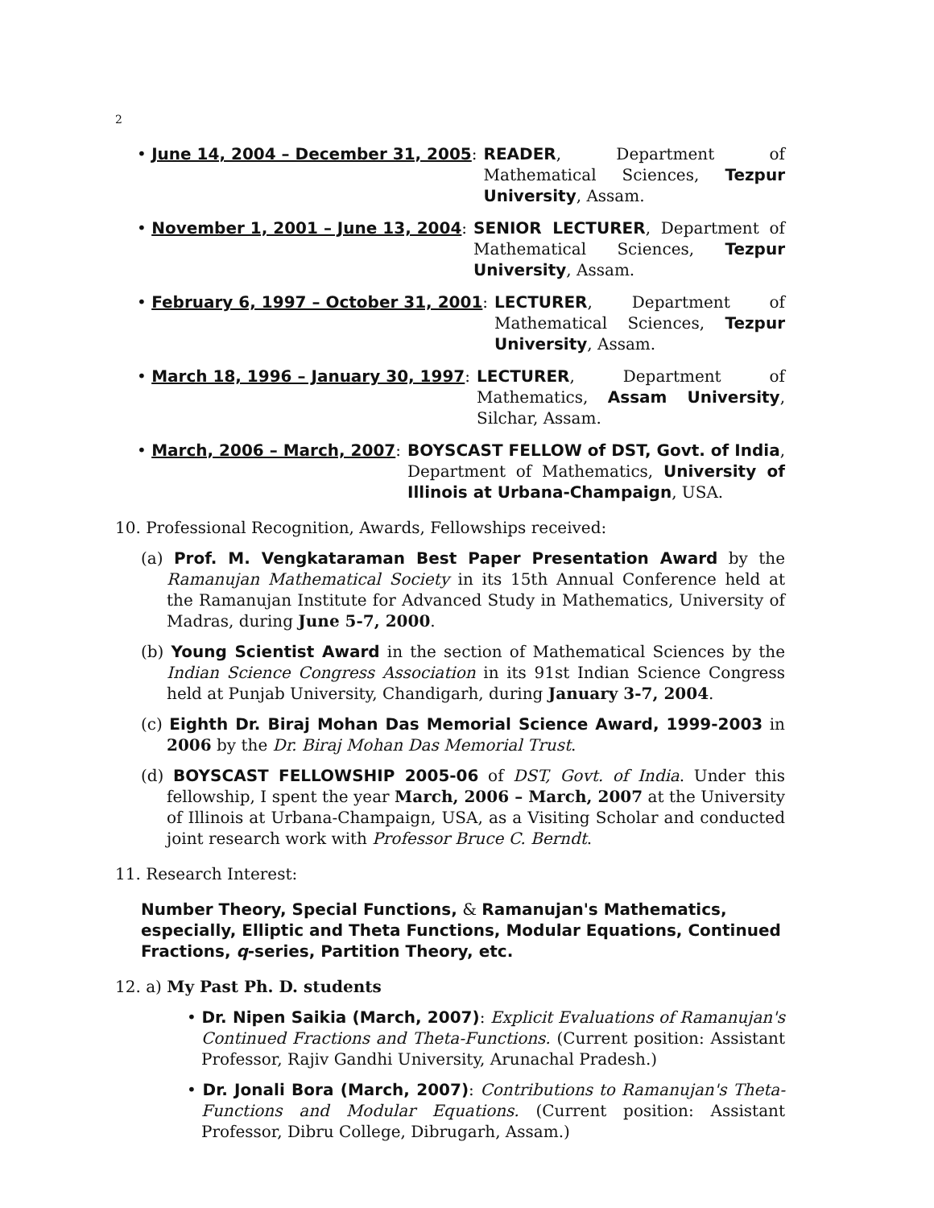2
• June 14, 2004 – December 31, 2005: READER, Department of Mathematical Sciences, Tezpur University, Assam.
• November 1, 2001 – June 13, 2004: SENIOR LECTURER, Department of Mathematical Sciences, Tezpur University, Assam.
• February 6, 1997 – October 31, 2001: LECTURER, Department of Mathematical Sciences, Tezpur University, Assam.
• March 18, 1996 – January 30, 1997: LECTURER, Department of Mathematics, Assam University, Silchar, Assam.
• March, 2006 – March, 2007: BOYSCAST FELLOW of DST, Govt. of India, Department of Mathematics, University of Illinois at Urbana-Champaign, USA.
10. Professional Recognition, Awards, Fellowships received:
(a) Prof. M. Vengkataraman Best Paper Presentation Award by the Ramanujan Mathematical Society in its 15th Annual Conference held at the Ramanujan Institute for Advanced Study in Mathematics, University of Madras, during June 5-7, 2000.
(b) Young Scientist Award in the section of Mathematical Sciences by the Indian Science Congress Association in its 91st Indian Science Congress held at Punjab University, Chandigarh, during January 3-7, 2004.
(c) Eighth Dr. Biraj Mohan Das Memorial Science Award, 1999-2003 in 2006 by the Dr. Biraj Mohan Das Memorial Trust.
(d) BOYSCAST FELLOWSHIP 2005-06 of DST, Govt. of India. Under this fellowship, I spent the year March, 2006 – March, 2007 at the University of Illinois at Urbana-Champaign, USA, as a Visiting Scholar and conducted joint research work with Professor Bruce C. Berndt.
11. Research Interest:
Number Theory, Special Functions, & Ramanujan's Mathematics, especially, Elliptic and Theta Functions, Modular Equations, Continued Fractions, q-series, Partition Theory, etc.
12. a) My Past Ph. D. students
• Dr. Nipen Saikia (March, 2007): Explicit Evaluations of Ramanujan's Continued Fractions and Theta-Functions. (Current position: Assistant Professor, Rajiv Gandhi University, Arunachal Pradesh.)
• Dr. Jonali Bora (March, 2007): Contributions to Ramanujan's Theta-Functions and Modular Equations. (Current position: Assistant Professor, Dibru College, Dibrugarh, Assam.)